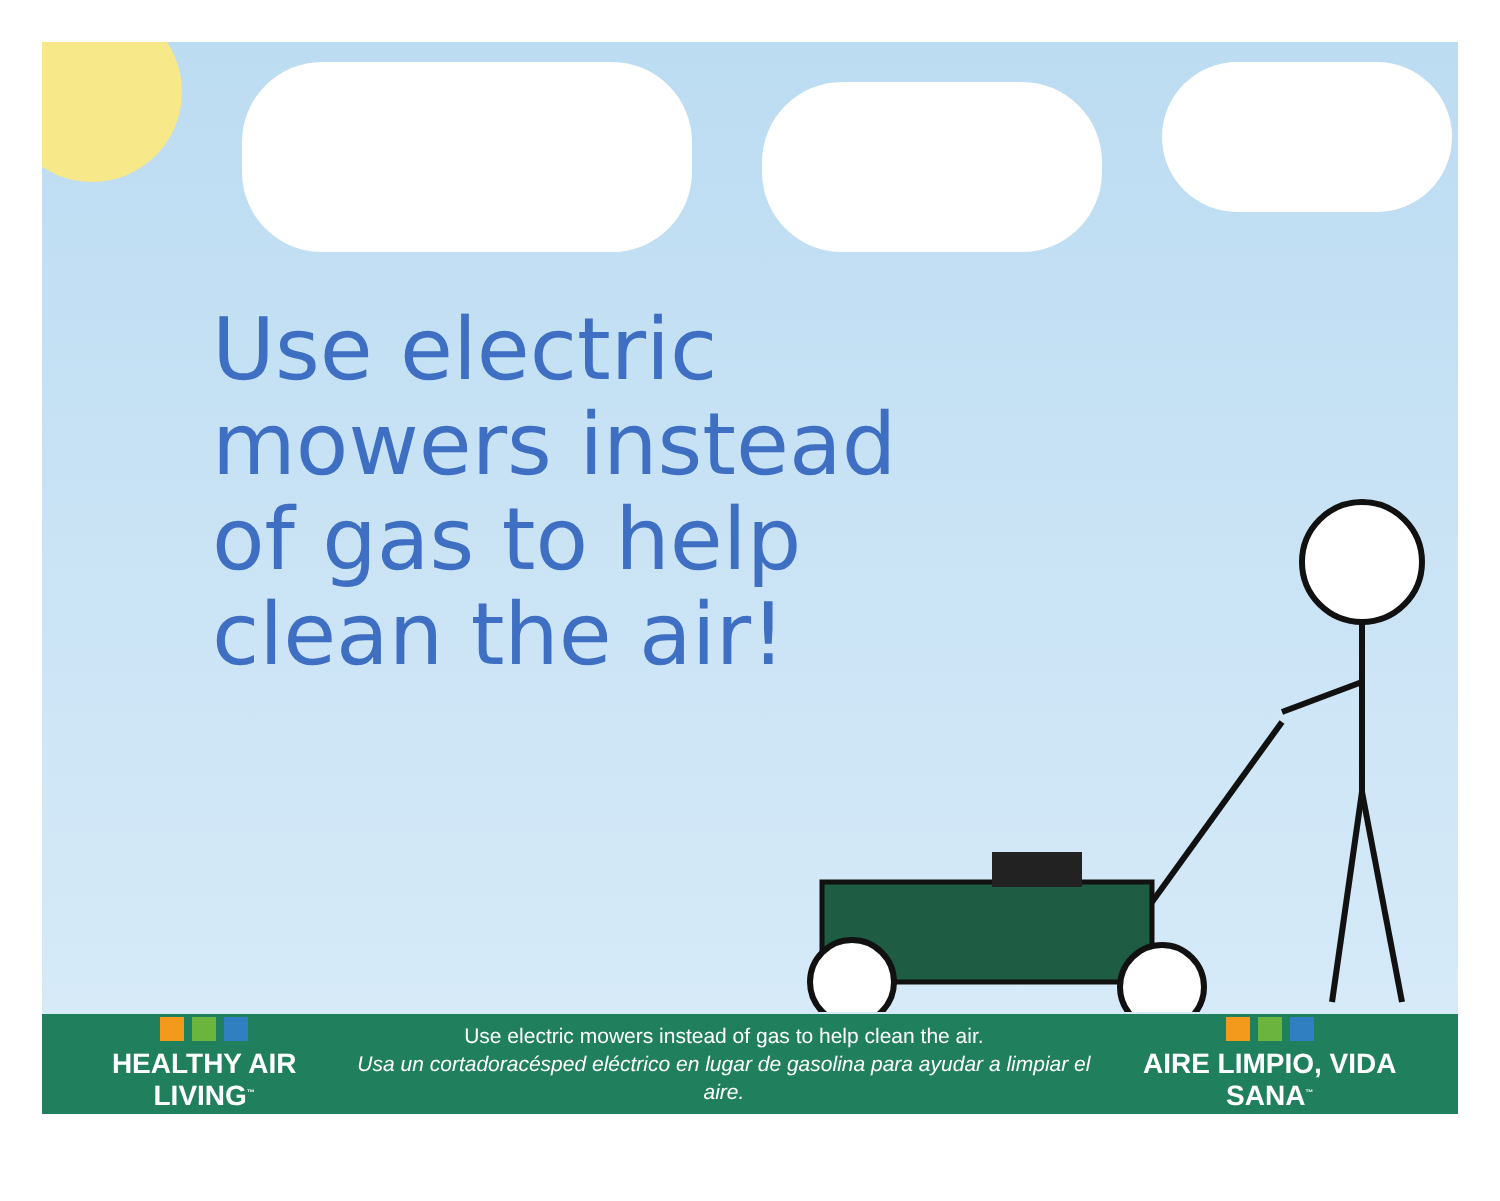Use electric
mowers instead
of gas to help
clean the air!
HEALTHY AIR LIVING<sup>™</sup>
Use electric mowers instead of gas to help clean the air.
Usa un cortadoracésped eléctrico en lugar de gasolina para ayudar a limpiar el aire.
AIRE LIMPIO, VIDA SANA<sup>™</sup>